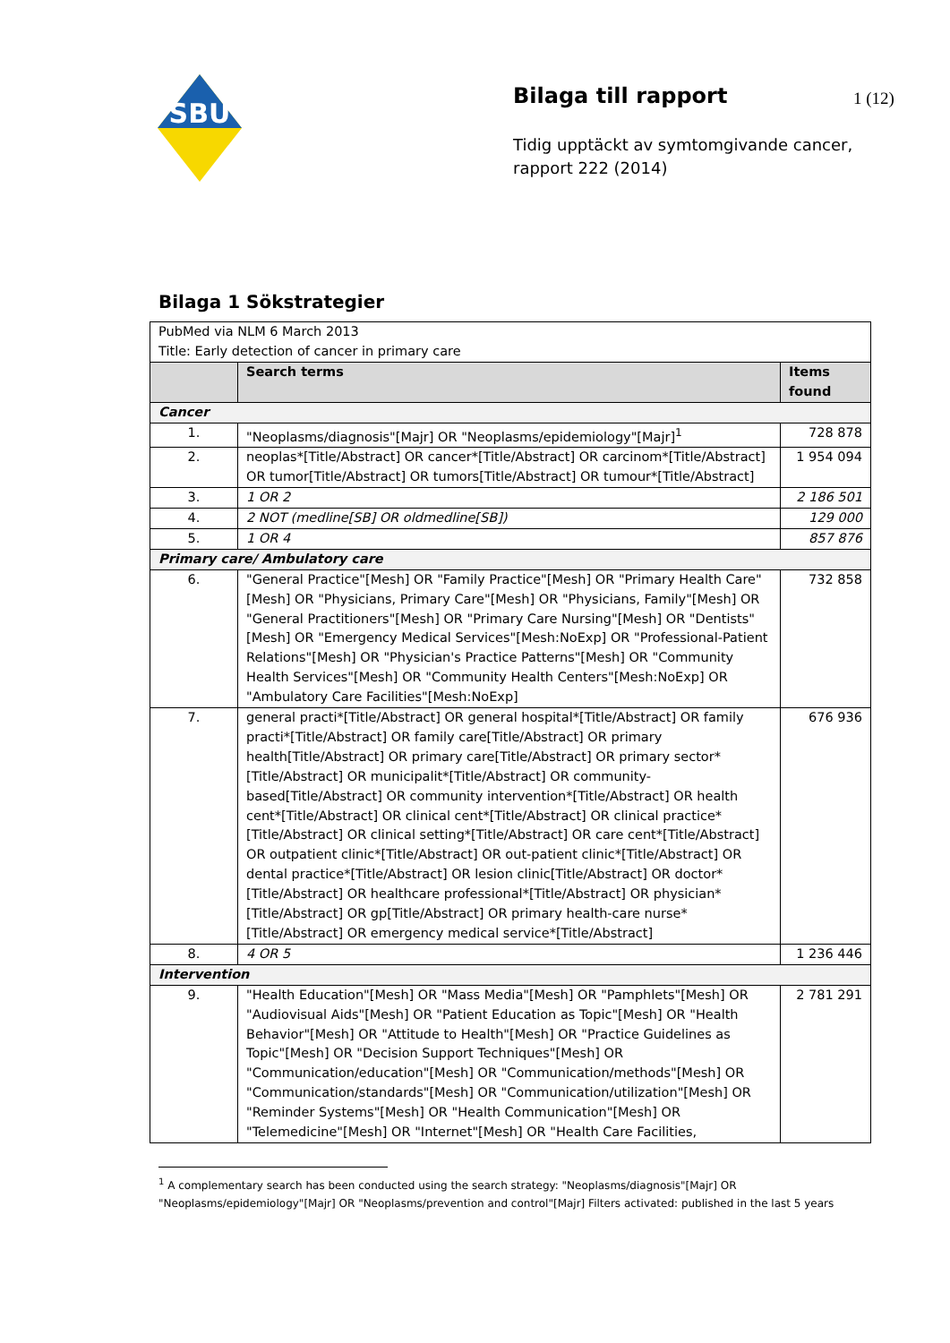SBU
Bilaga till rapport
Tidig upptäckt av symtomgivande cancer, rapport 222 (2014)
1 (12)
Bilaga 1 Sökstrategier
| PubMed via NLM 6 March 2013 Title: Early detection of cancer in primary care | | |
| | Search terms | Items found |
| Cancer | | |
| 1. | "Neoplasms/diagnosis"[Majr] OR "Neoplasms/epidemiology"[Majr]<sup>1</sup> | 728 878 |
| 2. | neoplas*[Title/Abstract] OR cancer*[Title/Abstract] OR carcinom*[Title/Abstract] OR tumor[Title/Abstract] OR tumors[Title/Abstract] OR tumour*[Title/Abstract] | 1 954 094 |
| 3. | 1 OR 2 | 2 186 501 |
| 4. | 2 NOT (medline[SB] OR oldmedline[SB]) | 129 000 |
| 5. | 1 OR 4 | 857 876 |
| Primary care/ Ambulatory care | | |
| 6. | "General Practice"[Mesh] OR "Family Practice"[Mesh] OR "Primary Health Care"[Mesh] OR "Physicians, Primary Care"[Mesh] OR "Physicians, Family"[Mesh] OR "General Practitioners"[Mesh] OR "Primary Care Nursing"[Mesh] OR "Dentists"[Mesh] OR "Emergency Medical Services"[Mesh:NoExp] OR "Professional-Patient Relations"[Mesh] OR "Physician's Practice Patterns"[Mesh] OR "Community Health Services"[Mesh] OR "Community Health Centers"[Mesh:NoExp] OR "Ambulatory Care Facilities"[Mesh:NoExp] | 732 858 |
| 7. | general practi*[Title/Abstract] OR general hospital*[Title/Abstract] OR family practi*[Title/Abstract] OR family care[Title/Abstract] OR primary health[Title/Abstract] OR primary care[Title/Abstract] OR primary sector*[Title/Abstract] OR municipalit*[Title/Abstract] OR community-based[Title/Abstract] OR community intervention*[Title/Abstract] OR health cent*[Title/Abstract] OR clinical cent*[Title/Abstract] OR clinical practice*[Title/Abstract] OR clinical setting*[Title/Abstract] OR care cent*[Title/Abstract] OR outpatient clinic*[Title/Abstract] OR out-patient clinic*[Title/Abstract] OR dental practice*[Title/Abstract] OR lesion clinic[Title/Abstract] OR doctor*[Title/Abstract] OR healthcare professional*[Title/Abstract] OR physician*[Title/Abstract] OR gp[Title/Abstract] OR primary health-care nurse*[Title/Abstract] OR emergency medical service*[Title/Abstract] | 676 936 |
| 8. | 4 OR 5 | 1 236 446 |
| Intervention | | |
| 9. | "Health Education"[Mesh] OR "Mass Media"[Mesh] OR "Pamphlets"[Mesh] OR "Audiovisual Aids"[Mesh] OR "Patient Education as Topic"[Mesh] OR "Health Behavior"[Mesh] OR "Attitude to Health"[Mesh] OR "Practice Guidelines as Topic"[Mesh] OR "Decision Support Techniques"[Mesh] OR "Communication/education"[Mesh] OR "Communication/methods"[Mesh] OR "Communication/standards"[Mesh] OR "Communication/utilization"[Mesh] OR "Reminder Systems"[Mesh] OR "Health Communication"[Mesh] OR "Telemedicine"[Mesh] OR "Internet"[Mesh] OR "Health Care Facilities, | 2 781 291 |
<sup>1</sup> A complementary search has been conducted using the search strategy: "Neoplasms/diagnosis"[Majr] OR "Neoplasms/epidemiology"[Majr] OR "Neoplasms/prevention and control"[Majr] Filters activated: published in the last 5 years